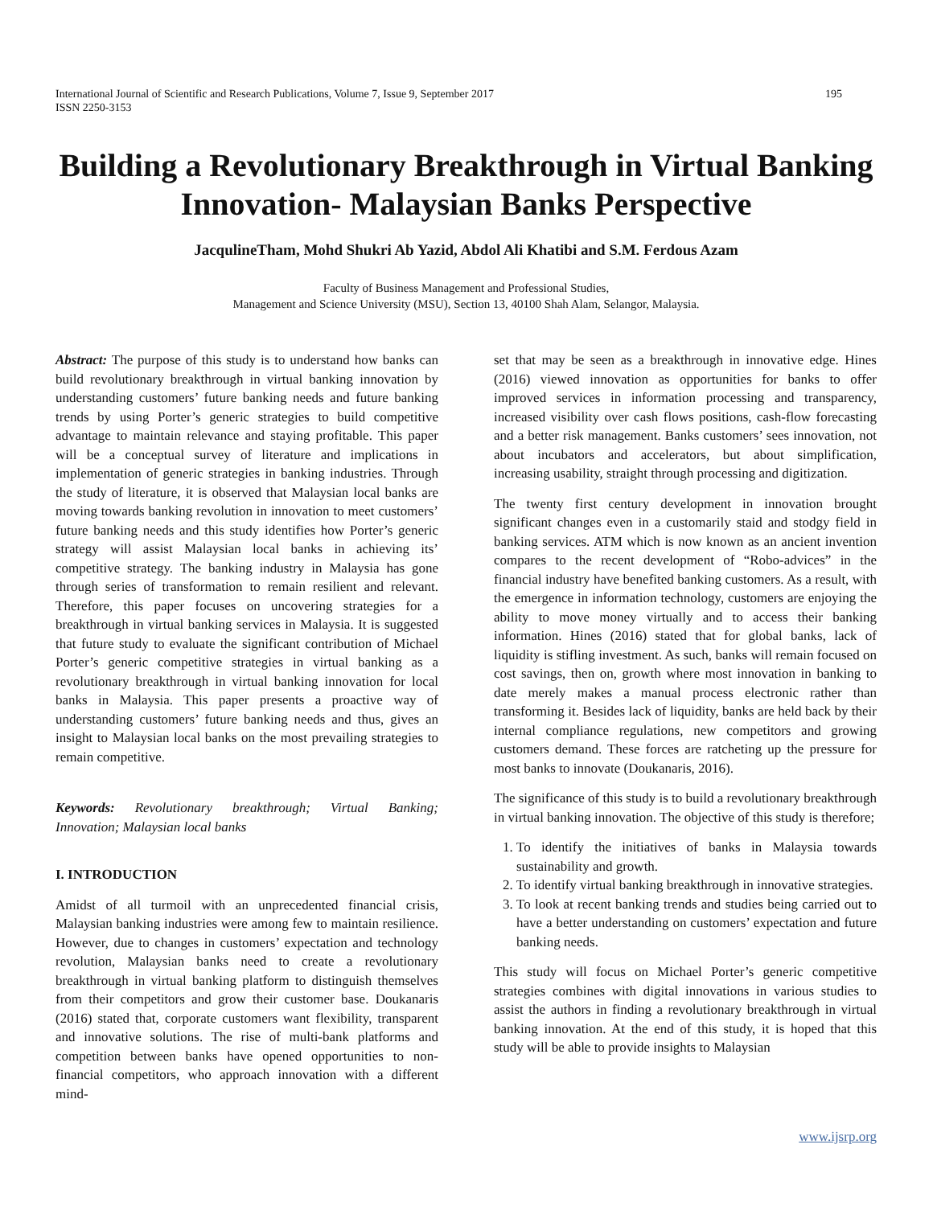International Journal of Scientific and Research Publications, Volume 7, Issue 9, September 2017
ISSN 2250-3153 195
Building a Revolutionary Breakthrough in Virtual Banking Innovation- Malaysian Banks Perspective
JacqulineTham, Mohd Shukri Ab Yazid, Abdol Ali Khatibi and S.M. Ferdous Azam
Faculty of Business Management and Professional Studies,
Management and Science University (MSU), Section 13, 40100 Shah Alam, Selangor, Malaysia.
Abstract: The purpose of this study is to understand how banks can build revolutionary breakthrough in virtual banking innovation by understanding customers’ future banking needs and future banking trends by using Porter’s generic strategies to build competitive advantage to maintain relevance and staying profitable. This paper will be a conceptual survey of literature and implications in implementation of generic strategies in banking industries. Through the study of literature, it is observed that Malaysian local banks are moving towards banking revolution in innovation to meet customers’ future banking needs and this study identifies how Porter’s generic strategy will assist Malaysian local banks in achieving its’ competitive strategy. The banking industry in Malaysia has gone through series of transformation to remain resilient and relevant. Therefore, this paper focuses on uncovering strategies for a breakthrough in virtual banking services in Malaysia. It is suggested that future study to evaluate the significant contribution of Michael Porter’s generic competitive strategies in virtual banking as a revolutionary breakthrough in virtual banking innovation for local banks in Malaysia. This paper presents a proactive way of understanding customers’ future banking needs and thus, gives an insight to Malaysian local banks on the most prevailing strategies to remain competitive.
Keywords: Revolutionary breakthrough; Virtual Banking; Innovation; Malaysian local banks
I. INTRODUCTION
Amidst of all turmoil with an unprecedented financial crisis, Malaysian banking industries were among few to maintain resilience. However, due to changes in customers’ expectation and technology revolution, Malaysian banks need to create a revolutionary breakthrough in virtual banking platform to distinguish themselves from their competitors and grow their customer base. Doukanaris (2016) stated that, corporate customers want flexibility, transparent and innovative solutions. The rise of multi-bank platforms and competition between banks have opened opportunities to non-financial competitors, who approach innovation with a different mind-
set that may be seen as a breakthrough in innovative edge. Hines (2016) viewed innovation as opportunities for banks to offer improved services in information processing and transparency, increased visibility over cash flows positions, cash-flow forecasting and a better risk management. Banks customers’ sees innovation, not about incubators and accelerators, but about simplification, increasing usability, straight through processing and digitization.
The twenty first century development in innovation brought significant changes even in a customarily staid and stodgy field in banking services. ATM which is now known as an ancient invention compares to the recent development of “Robo-advices” in the financial industry have benefited banking customers. As a result, with the emergence in information technology, customers are enjoying the ability to move money virtually and to access their banking information. Hines (2016) stated that for global banks, lack of liquidity is stifling investment. As such, banks will remain focused on cost savings, then on, growth where most innovation in banking to date merely makes a manual process electronic rather than transforming it. Besides lack of liquidity, banks are held back by their internal compliance regulations, new competitors and growing customers demand. These forces are ratcheting up the pressure for most banks to innovate (Doukanaris, 2016).
The significance of this study is to build a revolutionary breakthrough in virtual banking innovation. The objective of this study is therefore;
1. To identify the initiatives of banks in Malaysia towards sustainability and growth.
2. To identify virtual banking breakthrough in innovative strategies.
3. To look at recent banking trends and studies being carried out to have a better understanding on customers’ expectation and future banking needs.
This study will focus on Michael Porter’s generic competitive strategies combines with digital innovations in various studies to assist the authors in finding a revolutionary breakthrough in virtual banking innovation. At the end of this study, it is hoped that this study will be able to provide insights to Malaysian
www.ijsrp.org